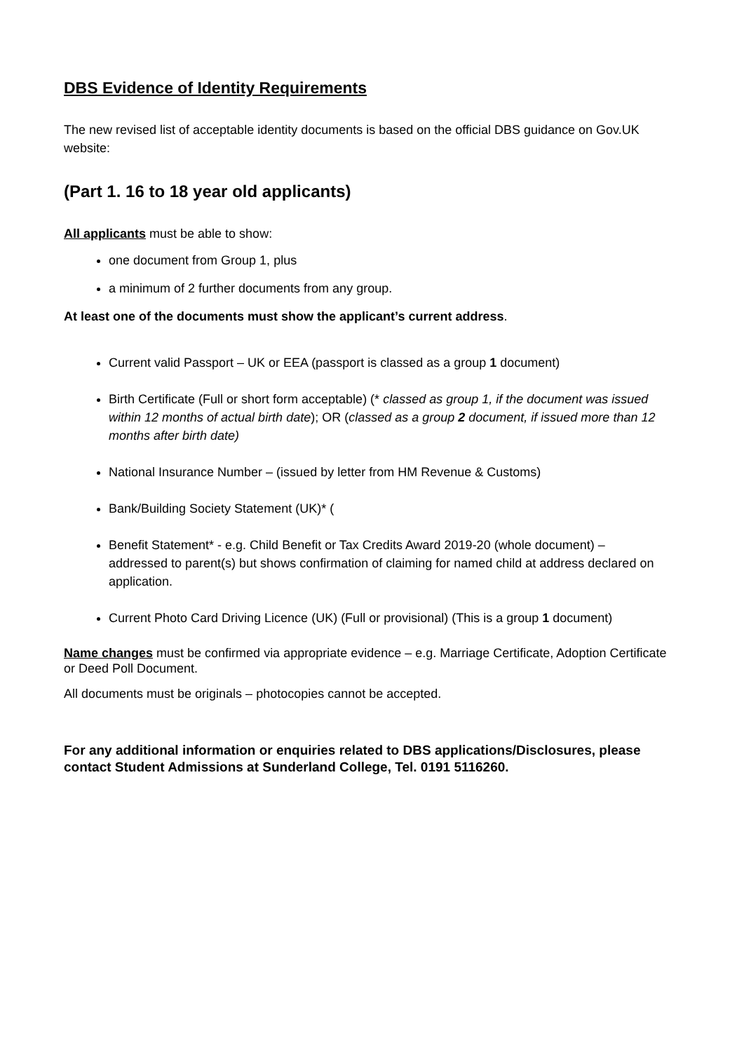DBS Evidence of Identity Requirements
The new revised list of acceptable identity documents is based on the official DBS guidance on Gov.UK website:
(Part 1. 16 to 18 year old applicants)
All applicants must be able to show:
one document from Group 1, plus
a minimum of 2 further documents from any group.
At least one of the documents must show the applicant’s current address.
Current valid Passport – UK or EEA (passport is classed as a group 1 document)
Birth Certificate (Full or short form acceptable) (* classed as group 1, if the document was issued within 12 months of actual birth date); OR (classed as a group 2 document, if issued more than 12 months after birth date)
National Insurance Number – (issued by letter from HM Revenue & Customs)
Bank/Building Society Statement (UK)* (
Benefit Statement* - e.g. Child Benefit or Tax Credits Award 2019-20 (whole document) – addressed to parent(s) but shows confirmation of claiming for named child at address declared on application.
Current Photo Card Driving Licence (UK) (Full or provisional) (This is a group 1 document)
Name changes must be confirmed via appropriate evidence – e.g. Marriage Certificate, Adoption Certificate or Deed Poll Document.
All documents must be originals – photocopies cannot be accepted.
For any additional information or enquiries related to DBS applications/Disclosures, please contact Student Admissions at Sunderland College, Tel. 0191 5116260.